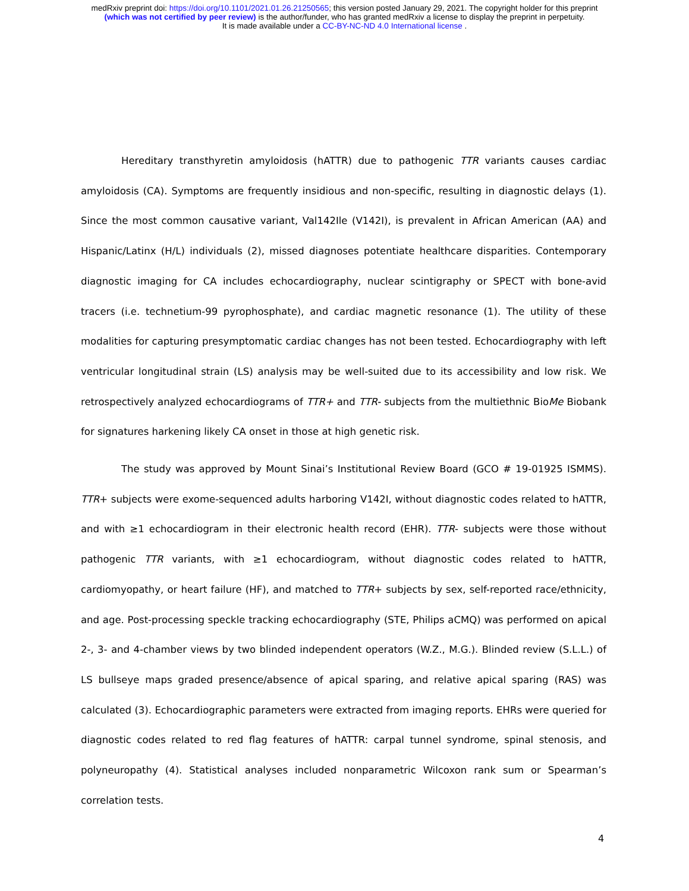medRxiv preprint doi: https://doi.org/10.1101/2021.01.26.21250565; this version posted January 29, 2021. The copyright holder for this preprint
(which was not certified by peer review) is the author/funder, who has granted medRxiv a license to display the preprint in perpetuity.
It is made available under a CC-BY-NC-ND 4.0 International license .
Hereditary transthyretin amyloidosis (hATTR) due to pathogenic TTR variants causes cardiac amyloidosis (CA). Symptoms are frequently insidious and non-specific, resulting in diagnostic delays (1). Since the most common causative variant, Val142Ile (V142I), is prevalent in African American (AA) and Hispanic/Latinx (H/L) individuals (2), missed diagnoses potentiate healthcare disparities. Contemporary diagnostic imaging for CA includes echocardiography, nuclear scintigraphy or SPECT with bone-avid tracers (i.e. technetium-99 pyrophosphate), and cardiac magnetic resonance (1). The utility of these modalities for capturing presymptomatic cardiac changes has not been tested. Echocardiography with left ventricular longitudinal strain (LS) analysis may be well-suited due to its accessibility and low risk. We retrospectively analyzed echocardiograms of TTR+ and TTR- subjects from the multiethnic BioMe Biobank for signatures harkening likely CA onset in those at high genetic risk.
The study was approved by Mount Sinai’s Institutional Review Board (GCO # 19-01925 ISMMS). TTR+ subjects were exome-sequenced adults harboring V142I, without diagnostic codes related to hATTR, and with ≥1 echocardiogram in their electronic health record (EHR). TTR- subjects were those without pathogenic TTR variants, with ≥1 echocardiogram, without diagnostic codes related to hATTR, cardiomyopathy, or heart failure (HF), and matched to TTR+ subjects by sex, self-reported race/ethnicity, and age. Post-processing speckle tracking echocardiography (STE, Philips aCMQ) was performed on apical 2-, 3- and 4-chamber views by two blinded independent operators (W.Z., M.G.). Blinded review (S.L.L.) of LS bullseye maps graded presence/absence of apical sparing, and relative apical sparing (RAS) was calculated (3). Echocardiographic parameters were extracted from imaging reports. EHRs were queried for diagnostic codes related to red flag features of hATTR: carpal tunnel syndrome, spinal stenosis, and polyneuropathy (4). Statistical analyses included nonparametric Wilcoxon rank sum or Spearman’s correlation tests.
4